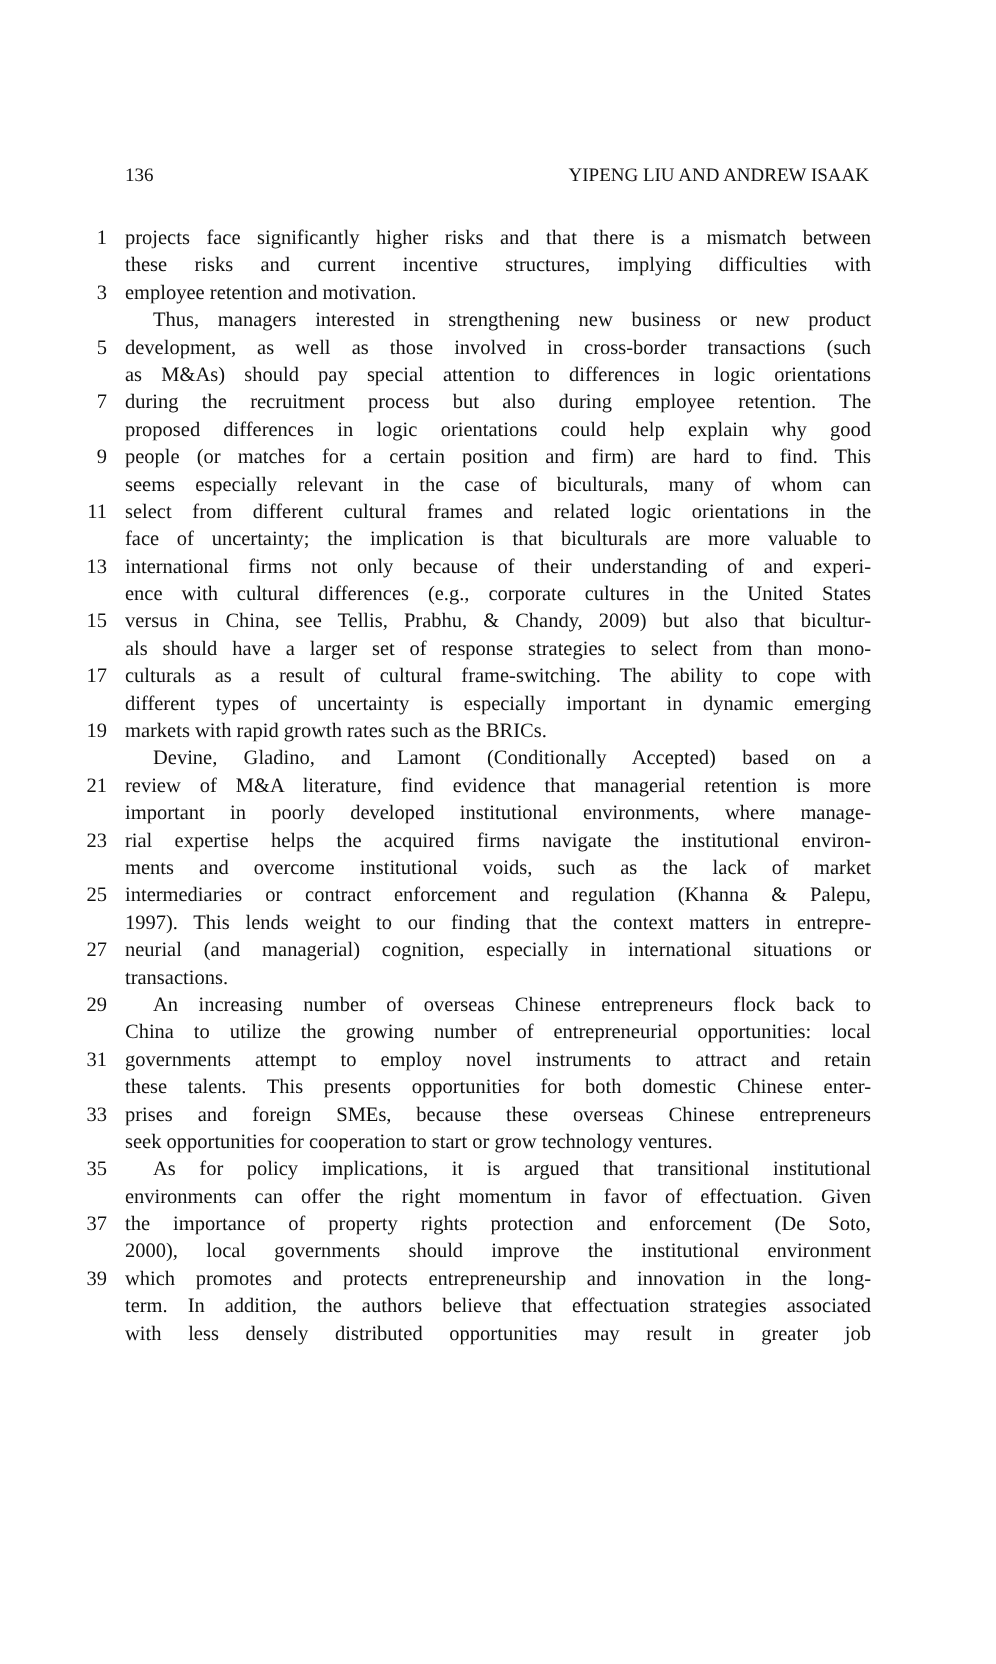136 YIPENG LIU AND ANDREW ISAAK
1 projects face significantly higher risks and that there is a mismatch between
these risks and current incentive structures, implying difficulties with
3 employee retention and motivation.
Thus, managers interested in strengthening new business or new product
5 development, as well as those involved in cross-border transactions (such
as M&As) should pay special attention to differences in logic orientations
7 during the recruitment process but also during employee retention. The
proposed differences in logic orientations could help explain why good
9 people (or matches for a certain position and firm) are hard to find. This
seems especially relevant in the case of biculturals, many of whom can
11 select from different cultural frames and related logic orientations in the
face of uncertainty; the implication is that biculturals are more valuable to
13 international firms not only because of their understanding of and experi-
ence with cultural differences (e.g., corporate cultures in the United States
15 versus in China, see Tellis, Prabhu, & Chandy, 2009) but also that bicultur-
als should have a larger set of response strategies to select from than mono-
17 culturals as a result of cultural frame-switching. The ability to cope with
different types of uncertainty is especially important in dynamic emerging
19 markets with rapid growth rates such as the BRICs.
Devine, Gladino, and Lamont (Conditionally Accepted) based on a
21 review of M&A literature, find evidence that managerial retention is more
important in poorly developed institutional environments, where manage-
23 rial expertise helps the acquired firms navigate the institutional environ-
ments and overcome institutional voids, such as the lack of market
25 intermediaries or contract enforcement and regulation (Khanna & Palepu,
1997). This lends weight to our finding that the context matters in entrepre-
27 neurial (and managerial) cognition, especially in international situations or
transactions.
29 An increasing number of overseas Chinese entrepreneurs flock back to
China to utilize the growing number of entrepreneurial opportunities: local
31 governments attempt to employ novel instruments to attract and retain
these talents. This presents opportunities for both domestic Chinese enter-
33 prises and foreign SMEs, because these overseas Chinese entrepreneurs
seek opportunities for cooperation to start or grow technology ventures.
35 As for policy implications, it is argued that transitional institutional
environments can offer the right momentum in favor of effectuation. Given
37 the importance of property rights protection and enforcement (De Soto,
2000), local governments should improve the institutional environment
39 which promotes and protects entrepreneurship and innovation in the long-
term. In addition, the authors believe that effectuation strategies associated
with less densely distributed opportunities may result in greater job